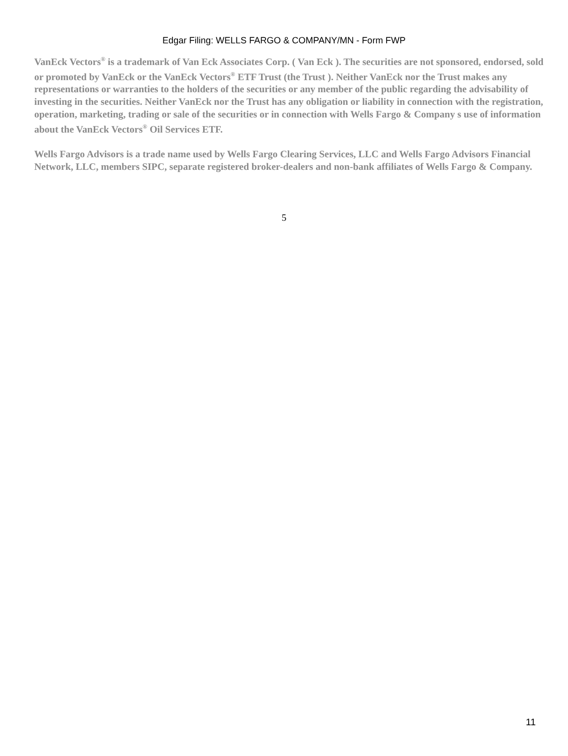Edgar Filing: WELLS FARGO & COMPANY/MN - Form FWP
VanEck Vectors<sup>®</sup> is a trademark of Van Eck Associates Corp. ( Van Eck ). The securities are not sponsored, endorsed, sold or promoted by VanEck or the VanEck Vectors<sup>®</sup> ETF Trust (the Trust ). Neither VanEck nor the Trust makes any representations or warranties to the holders of the securities or any member of the public regarding the advisability of investing in the securities. Neither VanEck nor the Trust has any obligation or liability in connection with the registration, operation, marketing, trading or sale of the securities or in connection with Wells Fargo & Company s use of information about the VanEck Vectors<sup>®</sup> Oil Services ETF.
Wells Fargo Advisors is a trade name used by Wells Fargo Clearing Services, LLC and Wells Fargo Advisors Financial Network, LLC, members SIPC, separate registered broker-dealers and non-bank affiliates of Wells Fargo & Company.
5
11